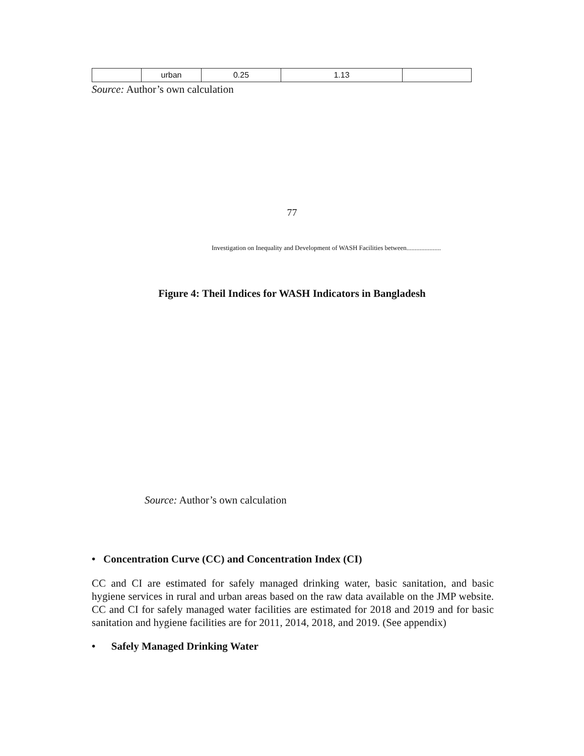| | urban | 0.25 | 1.13 | |
Source: Author’s own calculation
77
Investigation on Inequality and Development of WASH Facilities between.....................
Figure 4: Theil Indices for WASH Indicators in Bangladesh
Source: Author’s own calculation
• Concentration Curve (CC) and Concentration Index (CI)
CC and CI are estimated for safely managed drinking water, basic sanitation, and basic hygiene services in rural and urban areas based on the raw data available on the JMP website. CC and CI for safely managed water facilities are estimated for 2018 and 2019 and for basic sanitation and hygiene facilities are for 2011, 2014, 2018, and 2019. (See appendix)
• Safely Managed Drinking Water